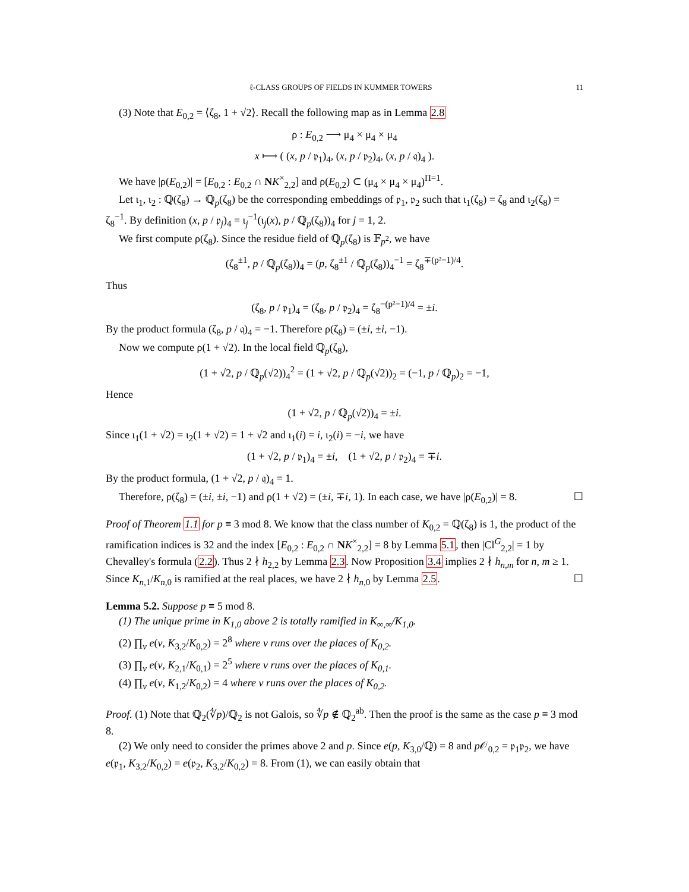ℓ-CLASS GROUPS OF FIELDS IN KUMMER TOWERS 11
(3) Note that E<sub>0,2</sub> = ⟨ζ<sub>8</sub>, 1 + √2⟩. Recall the following map as in Lemma 2.8
ρ : E<sub>0,2</sub> ⟶ μ<sub>4</sub> × μ<sub>4</sub> × μ<sub>4</sub>
x ⟼ ( (x, p / 𝔭<sub>1</sub>)<sub>4</sub>, (x, p / 𝔭<sub>2</sub>)<sub>4</sub>, (x, p / 𝔮)<sub>4</sub> ).
We have |ρ(E<sub>0,2</sub>)| = [E<sub>0,2</sub> : E<sub>0,2</sub> ∩ NK<sup>×</sup><sub>2,2</sub>] and ρ(E<sub>0,2</sub>) ⊂ (μ<sub>4</sub> × μ<sub>4</sub> × μ<sub>4</sub>)<sup>Π=1</sup>.
Let ι<sub>1</sub>, ι<sub>2</sub> : ℚ(ζ<sub>8</sub>) → ℚ<sub>p</sub>(ζ<sub>8</sub>) be the corresponding embeddings of 𝔭<sub>1</sub>, 𝔭<sub>2</sub> such that ι<sub>1</sub>(ζ<sub>8</sub>) = ζ<sub>8</sub> and ι<sub>2</sub>(ζ<sub>8</sub>) = ζ<sub>8</sub><sup>−1</sup>. By definition (x, p / 𝔭<sub>j</sub>)<sub>4</sub> = ι<sub>j</sub><sup>−1</sup>(ι<sub>j</sub>(x), p / ℚ<sub>p</sub>(ζ<sub>8</sub>))<sub>4</sub> for j = 1, 2.
We first compute ρ(ζ<sub>8</sub>). Since the residue field of ℚ<sub>p</sub>(ζ<sub>8</sub>) is 𝔽<sub>p<sup>2</sup></sub>, we have
(ζ<sub>8</sub><sup>±1</sup>, p / ℚ<sub>p</sub>(ζ<sub>8</sub>))<sub>4</sub> = (p, ζ<sub>8</sub><sup>±1</sup> / ℚ<sub>p</sub>(ζ<sub>8</sub>))<sub>4</sub><sup>−1</sup> = ζ<sub>8</sub><sup>∓(p²−1)/4</sup>.
Thus
(ζ<sub>8</sub>, p / 𝔭<sub>1</sub>)<sub>4</sub> = (ζ<sub>8</sub>, p / 𝔭<sub>2</sub>)<sub>4</sub> = ζ<sub>8</sub><sup>−(p²−1)/4</sup> = ±i.
By the product formula (ζ<sub>8</sub>, p / 𝔮)<sub>4</sub> = −1. Therefore ρ(ζ<sub>8</sub>) = (±i, ±i, −1).
Now we compute ρ(1 + √2). In the local field ℚ<sub>p</sub>(ζ<sub>8</sub>),
(1 + √2, p / ℚ<sub>p</sub>(√2))<sub>4</sub><sup>2</sup> = (1 + √2, p / ℚ<sub>p</sub>(√2))<sub>2</sub> = (−1, p / ℚ<sub>p</sub>)<sub>2</sub> = −1,
Hence
(1 + √2, p / ℚ<sub>p</sub>(√2))<sub>4</sub> = ±i.
Since ι<sub>1</sub>(1 + √2) = ι<sub>2</sub>(1 + √2) = 1 + √2 and ι<sub>1</sub>(i) = i, ι<sub>2</sub>(i) = −i, we have
(1 + √2, p / 𝔭<sub>1</sub>)<sub>4</sub> = ±i, (1 + √2, p / 𝔭<sub>2</sub>)<sub>4</sub> = ∓i.
By the product formula, (1 + √2, p / 𝔮)<sub>4</sub> = 1.
Therefore, ρ(ζ<sub>8</sub>) = (±i, ±i, −1) and ρ(1 + √2) = (±i, ∓i, 1). In each case, we have |ρ(E<sub>0,2</sub>)| = 8. ☐
Proof of Theorem 1.1 for p ≡ 3 mod 8. We know that the class number of K<sub>0,2</sub> = ℚ(ζ<sub>8</sub>) is 1, the product of the ramification indices is 32 and the index [E<sub>0,2</sub> : E<sub>0,2</sub> ∩ NK<sup>×</sup><sub>2,2</sub>] = 8 by Lemma 5.1, then |Cl<sup>G</sup><sub>2,2</sub>| = 1 by Chevalley's formula (2.2). Thus 2 ∤ h<sub>2,2</sub> by Lemma 2.3. Now Proposition 3.4 implies 2 ∤ h<sub>n,m</sub> for n, m ≥ 1. Since K<sub>n,1</sub>/K<sub>n,0</sub> is ramified at the real places, we have 2 ∤ h<sub>n,0</sub> by Lemma 2.5. ☐
Lemma 5.2. Suppose p ≡ 5 mod 8.
(1) The unique prime in K<sub>1,0</sub> above 2 is totally ramified in K<sub>∞,∞</sub>/K<sub>1,0</sub>.
(2) ∏<sub>v</sub> e(v, K<sub>3,2</sub>/K<sub>0,2</sub>) = 2<sup>8</sup> where v runs over the places of K<sub>0,2</sub>.
(3) ∏<sub>v</sub> e(v, K<sub>2,1</sub>/K<sub>0,1</sub>) = 2<sup>5</sup> where v runs over the places of K<sub>0,1</sub>.
(4) ∏<sub>v</sub> e(v, K<sub>1,2</sub>/K<sub>0,2</sub>) = 4 where v runs over the places of K<sub>0,2</sub>.
Proof. (1) Note that ℚ<sub>2</sub>(∜p)/ℚ<sub>2</sub> is not Galois, so ∜p ∉ ℚ<sub>2</sub><sup>ab</sup>. Then the proof is the same as the case p ≡ 3 mod 8.
(2) We only need to consider the primes above 2 and p. Since e(p, K<sub>3,0</sub>/ℚ) = 8 and p 𝒪<sub>0,2</sub> = 𝔭<sub>1</sub>𝔭<sub>2</sub>, we have e(𝔭<sub>1</sub>, K<sub>3,2</sub>/K<sub>0,2</sub>) = e(𝔭<sub>2</sub>, K<sub>3,2</sub>/K<sub>0,2</sub>) = 8. From (1), we can easily obtain that